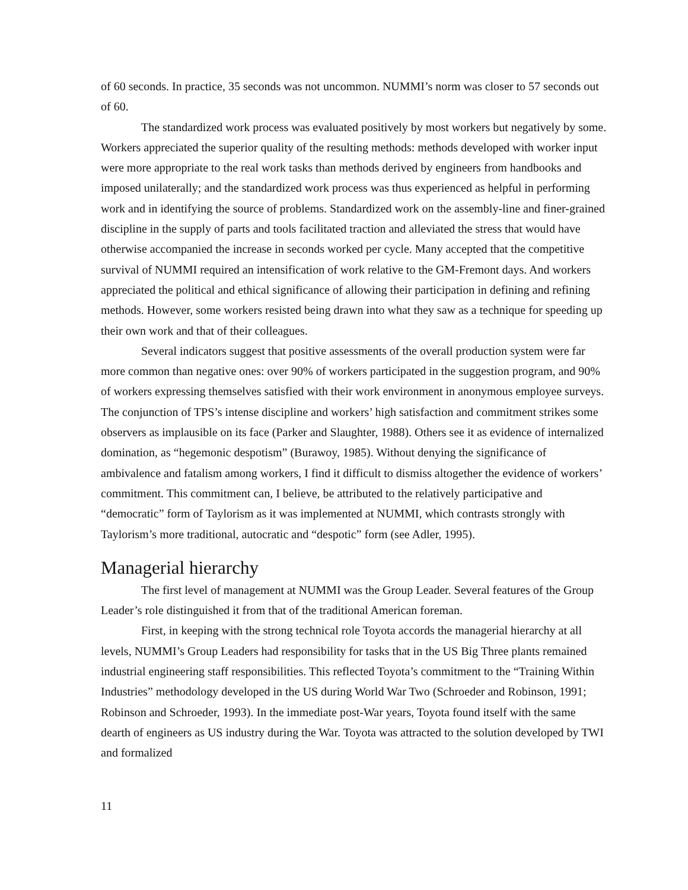of 60 seconds. In practice, 35 seconds was not uncommon. NUMMI’s norm was closer to 57 seconds out of 60.
The standardized work process was evaluated positively by most workers but negatively by some. Workers appreciated the superior quality of the resulting methods: methods developed with worker input were more appropriate to the real work tasks than methods derived by engineers from handbooks and imposed unilaterally; and the standardized work process was thus experienced as helpful in performing work and in identifying the source of problems. Standardized work on the assembly-line and finer-grained discipline in the supply of parts and tools facilitated traction and alleviated the stress that would have otherwise accompanied the increase in seconds worked per cycle. Many accepted that the competitive survival of NUMMI required an intensification of work relative to the GM-Fremont days. And workers appreciated the political and ethical significance of allowing their participation in defining and refining methods. However, some workers resisted being drawn into what they saw as a technique for speeding up their own work and that of their colleagues.
Several indicators suggest that positive assessments of the overall production system were far more common than negative ones: over 90% of workers participated in the suggestion program, and 90% of workers expressing themselves satisfied with their work environment in anonymous employee surveys. The conjunction of TPS’s intense discipline and workers’ high satisfaction and commitment strikes some observers as implausible on its face (Parker and Slaughter, 1988). Others see it as evidence of internalized domination, as “hegemonic despotism” (Burawoy, 1985). Without denying the significance of ambivalence and fatalism among workers, I find it difficult to dismiss altogether the evidence of workers’ commitment. This commitment can, I believe, be attributed to the relatively participative and “democratic” form of Taylorism as it was implemented at NUMMI, which contrasts strongly with Taylorism’s more traditional, autocratic and “despotic” form (see Adler, 1995).
Managerial hierarchy
The first level of management at NUMMI was the Group Leader. Several features of the Group Leader’s role distinguished it from that of the traditional American foreman.
First, in keeping with the strong technical role Toyota accords the managerial hierarchy at all levels, NUMMI’s Group Leaders had responsibility for tasks that in the US Big Three plants remained industrial engineering staff responsibilities. This reflected Toyota’s commitment to the “Training Within Industries” methodology developed in the US during World War Two (Schroeder and Robinson, 1991; Robinson and Schroeder, 1993). In the immediate post-War years, Toyota found itself with the same dearth of engineers as US industry during the War. Toyota was attracted to the solution developed by TWI and formalized
11